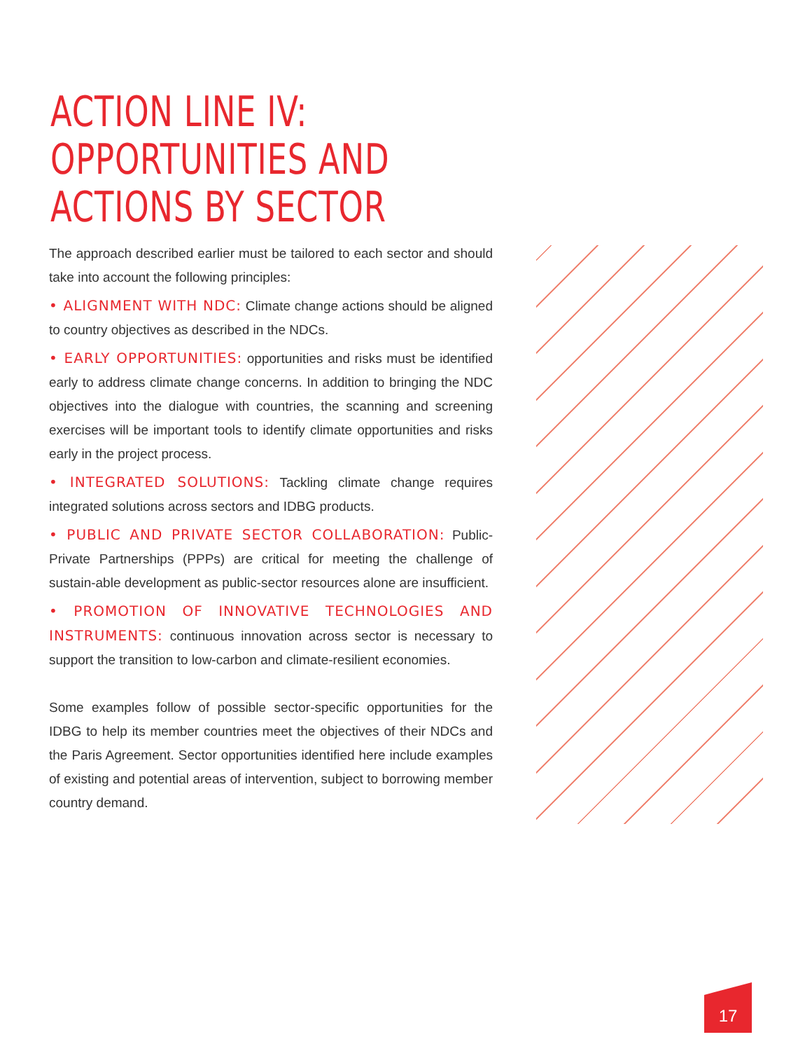ACTION LINE IV:
OPPORTUNITIES AND
ACTIONS BY SECTOR
The approach described earlier must be tailored to each sector and should take into account the following principles:
• ALIGNMENT WITH NDC: Climate change actions should be aligned to country objectives as described in the NDCs.
• EARLY OPPORTUNITIES: opportunities and risks must be identified early to address climate change concerns. In addition to bringing the NDC objectives into the dialogue with countries, the scanning and screening exercises will be important tools to identify climate opportunities and risks early in the project process.
• INTEGRATED SOLUTIONS: Tackling climate change requires integrated solutions across sectors and IDBG products.
• PUBLIC AND PRIVATE SECTOR COLLABORATION: Public-Private Partnerships (PPPs) are critical for meeting the challenge of sustain-able development as public-sector resources alone are insufficient.
• PROMOTION OF INNOVATIVE TECHNOLOGIES AND INSTRUMENTS: continuous innovation across sector is necessary to support the transition to low-carbon and climate-resilient economies.
Some examples follow of possible sector-specific opportunities for the IDBG to help its member countries meet the objectives of their NDCs and the Paris Agreement. Sector opportunities identified here include examples of existing and potential areas of intervention, subject to borrowing member country demand.
17